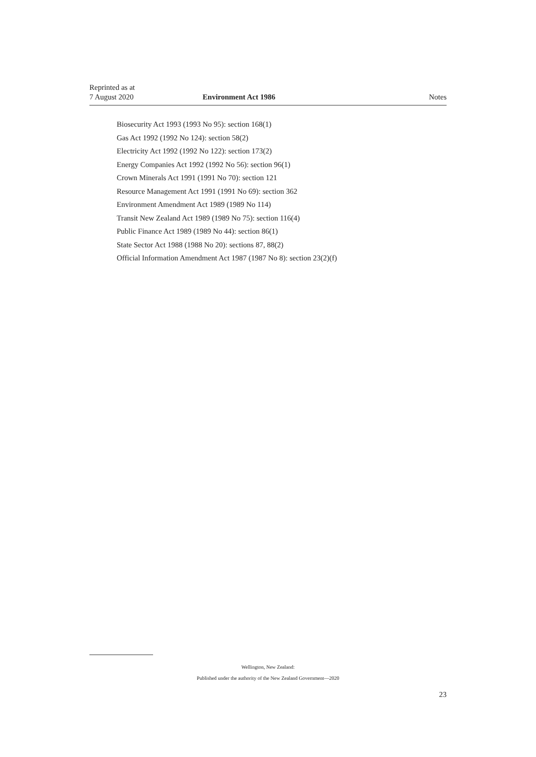Reprinted as at
7 August 2020
Environment Act 1986
Notes
Biosecurity Act 1993 (1993 No 95): section 168(1)
Gas Act 1992 (1992 No 124): section 58(2)
Electricity Act 1992 (1992 No 122): section 173(2)
Energy Companies Act 1992 (1992 No 56): section 96(1)
Crown Minerals Act 1991 (1991 No 70): section 121
Resource Management Act 1991 (1991 No 69): section 362
Environment Amendment Act 1989 (1989 No 114)
Transit New Zealand Act 1989 (1989 No 75): section 116(4)
Public Finance Act 1989 (1989 No 44): section 86(1)
State Sector Act 1988 (1988 No 20): sections 87, 88(2)
Official Information Amendment Act 1987 (1987 No 8): section 23(2)(f)
Wellington, New Zealand:
Published under the authority of the New Zealand Government—2020
23